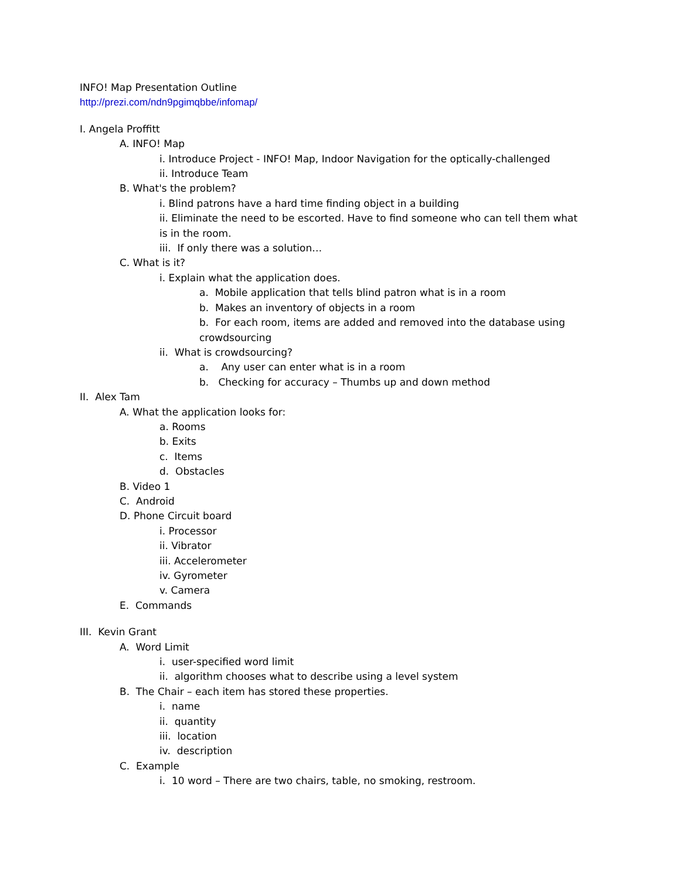INFO! Map Presentation Outline
http://prezi.com/ndn9pgimqbbe/infomap/
I. Angela Proffitt
A. INFO! Map
i. Introduce Project - INFO! Map, Indoor Navigation for the optically-challenged
ii. Introduce Team
B. What's the problem?
i. Blind patrons have a hard time finding object in a building
ii. Eliminate the need to be escorted. Have to find someone who can tell them what is in the room.
iii. If only there was a solution…
C. What is it?
i. Explain what the application does.
a. Mobile application that tells blind patron what is in a room
b. Makes an inventory of objects in a room
b. For each room, items are added and removed into the database using crowdsourcing
ii. What is crowdsourcing?
a. Any user can enter what is in a room
b. Checking for accuracy – Thumbs up and down method
II. Alex Tam
A. What the application looks for:
a. Rooms
b. Exits
c. Items
d. Obstacles
B. Video 1
C. Android
D. Phone Circuit board
i. Processor
ii. Vibrator
iii. Accelerometer
iv. Gyrometer
v. Camera
E. Commands
III. Kevin Grant
A. Word Limit
i. user-specified word limit
ii. algorithm chooses what to describe using a level system
B. The Chair – each item has stored these properties.
i. name
ii. quantity
iii. location
iv. description
C. Example
i. 10 word – There are two chairs, table, no smoking, restroom.